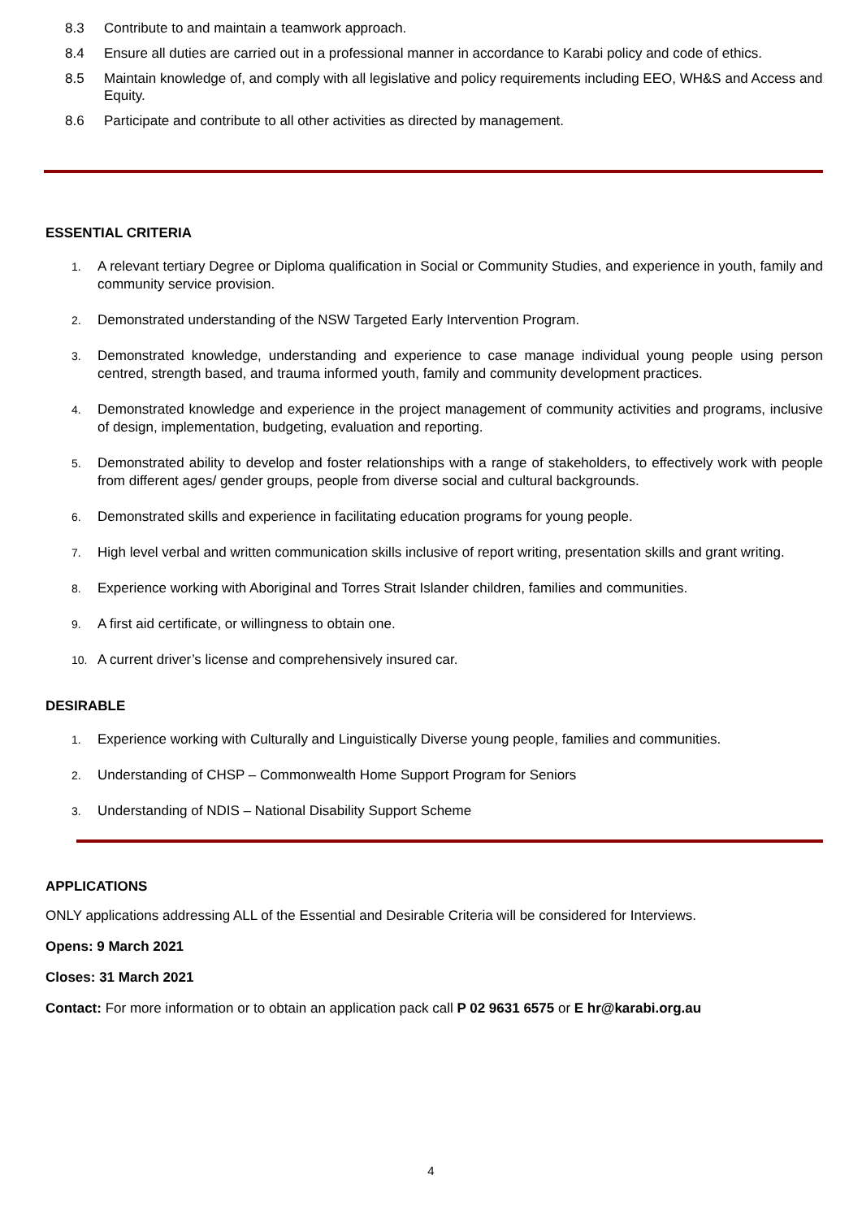8.3 Contribute to and maintain a teamwork approach.
8.4 Ensure all duties are carried out in a professional manner in accordance to Karabi policy and code of ethics.
8.5 Maintain knowledge of, and comply with all legislative and policy requirements including EEO, WH&S and Access and Equity.
8.6 Participate and contribute to all other activities as directed by management.
ESSENTIAL CRITERIA
1. A relevant tertiary Degree or Diploma qualification in Social or Community Studies, and experience in youth, family and community service provision.
2. Demonstrated understanding of the NSW Targeted Early Intervention Program.
3. Demonstrated knowledge, understanding and experience to case manage individual young people using person centred, strength based, and trauma informed youth, family and community development practices.
4. Demonstrated knowledge and experience in the project management of community activities and programs, inclusive of design, implementation, budgeting, evaluation and reporting.
5. Demonstrated ability to develop and foster relationships with a range of stakeholders, to effectively work with people from different ages/ gender groups, people from diverse social and cultural backgrounds.
6. Demonstrated skills and experience in facilitating education programs for young people.
7. High level verbal and written communication skills inclusive of report writing, presentation skills and grant writing.
8. Experience working with Aboriginal and Torres Strait Islander children, families and communities.
9. A first aid certificate, or willingness to obtain one.
10. A current driver’s license and comprehensively insured car.
DESIRABLE
1. Experience working with Culturally and Linguistically Diverse young people, families and communities.
2. Understanding of CHSP – Commonwealth Home Support Program for Seniors
3. Understanding of NDIS – National Disability Support Scheme
APPLICATIONS
ONLY applications addressing ALL of the Essential and Desirable Criteria will be considered for Interviews.
Opens: 9 March 2021
Closes: 31 March 2021
Contact: For more information or to obtain an application pack call P 02 9631 6575 or E hr@karabi.org.au
4